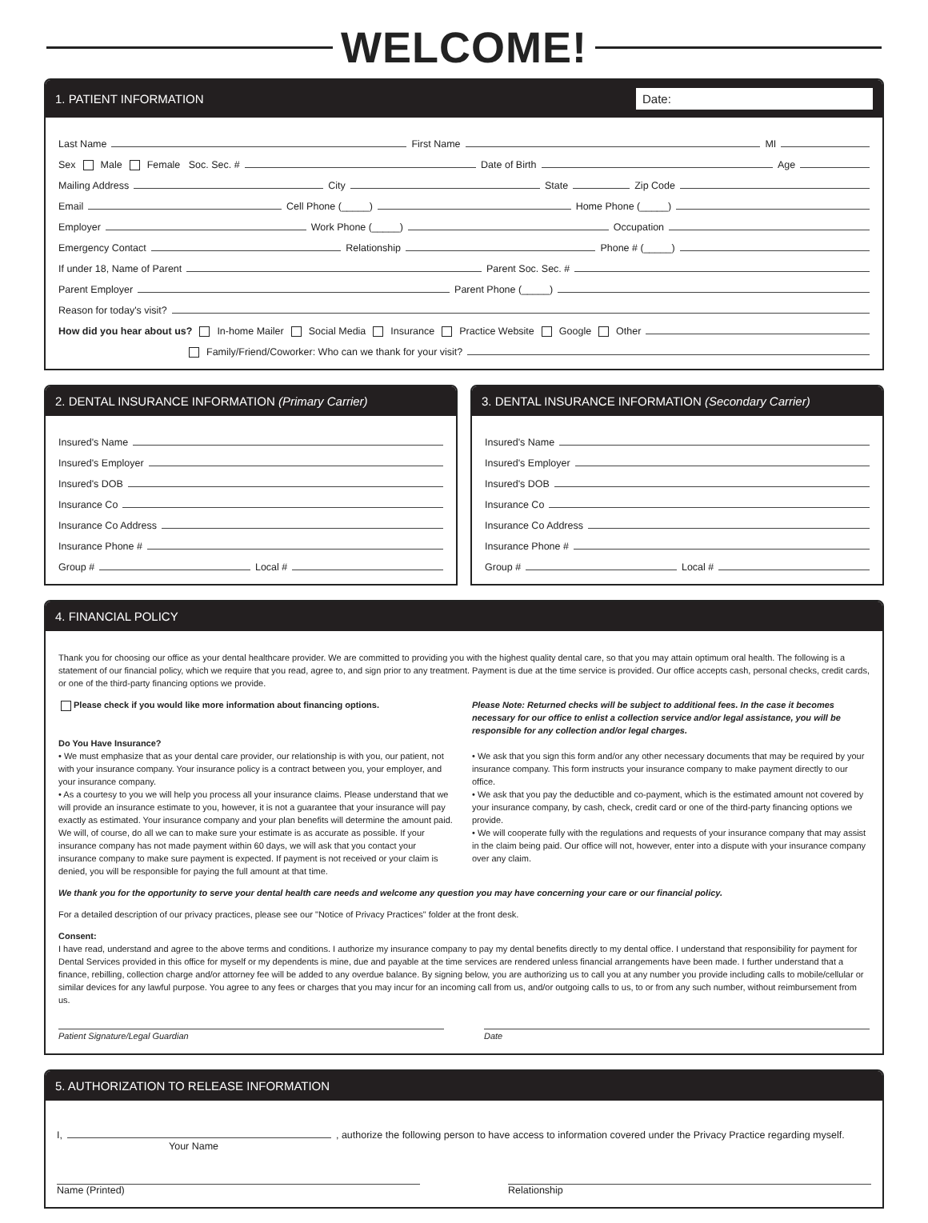WELCOME!
1. PATIENT INFORMATION Date:
Last Name First Name MI
Sex Male Female Soc. Sec. # Date of Birth Age
Mailing Address City State Zip Code
Email Cell Phone (_____) Home Phone (_____)
Employer Work Phone (_____) Occupation
Emergency Contact Relationship Phone # (_____)
If under 18, Name of Parent Parent Soc. Sec. #
Parent Employer Parent Phone (_____)
Reason for today's visit?
How did you hear about us? In-home Mailer Social Media Insurance Practice Website Google Other
Family/Friend/Coworker: Who can we thank for your visit?
2. DENTAL INSURANCE INFORMATION (Primary Carrier)
Insured's Name
Insured's Employer
Insured's DOB
Insurance Co
Insurance Co Address
Insurance Phone #
Group # Local #
3. DENTAL INSURANCE INFORMATION (Secondary Carrier)
Insured's Name
Insured's Employer
Insured's DOB
Insurance Co
Insurance Co Address
Insurance Phone #
Group # Local #
4. FINANCIAL POLICY
Thank you for choosing our office as your dental healthcare provider. We are committed to providing you with the highest quality dental care, so that you may attain optimum oral health. The following is a statement of our financial policy, which we require that you read, agree to, and sign prior to any treatment. Payment is due at the time service is provided. Our office accepts cash, personal checks, credit cards, or one of the third-party financing options we provide.
Please check if you would like more information about financing options.
Please Note: Returned checks will be subject to additional fees. In the case it becomes necessary for our office to enlist a collection service and/or legal assistance, you will be responsible for any collection and/or legal charges.
Do You Have Insurance?
• We must emphasize that as your dental care provider, our relationship is with you, our patient, not with your insurance company. Your insurance policy is a contract between you, your employer, and your insurance company.
• As a courtesy to you we will help you process all your insurance claims. Please understand that we will provide an insurance estimate to you, however, it is not a guarantee that your insurance will pay exactly as estimated. Your insurance company and your plan benefits will determine the amount paid. We will, of course, do all we can to make sure your estimate is as accurate as possible. If your insurance company has not made payment within 60 days, we will ask that you contact your insurance company to make sure payment is expected. If payment is not received or your claim is denied, you will be responsible for paying the full amount at that time.
• We ask that you sign this form and/or any other necessary documents that may be required by your insurance company. This form instructs your insurance company to make payment directly to our office.
• We ask that you pay the deductible and co-payment, which is the estimated amount not covered by your insurance company, by cash, check, credit card or one of the third-party financing options we provide.
• We will cooperate fully with the regulations and requests of your insurance company that may assist in the claim being paid. Our office will not, however, enter into a dispute with your insurance company over any claim.
We thank you for the opportunity to serve your dental health care needs and welcome any question you may have concerning your care or our financial policy.
For a detailed description of our privacy practices, please see our "Notice of Privacy Practices" folder at the front desk.
Consent:
I have read, understand and agree to the above terms and conditions. I authorize my insurance company to pay my dental benefits directly to my dental office. I understand that responsibility for payment for Dental Services provided in this office for myself or my dependents is mine, due and payable at the time services are rendered unless financial arrangements have been made. I further understand that a finance, rebilling, collection charge and/or attorney fee will be added to any overdue balance. By signing below, you are authorizing us to call you at any number you provide including calls to mobile/cellular or similar devices for any lawful purpose. You agree to any fees or charges that you may incur for an incoming call from us, and/or outgoing calls to us, to or from any such number, without reimbursement from us.
Patient Signature/Legal Guardian
Date
5. AUTHORIZATION TO RELEASE INFORMATION
I, , authorize the following person to have access to information covered under the Privacy Practice regarding myself.
Your Name
Name (Printed) Relationship